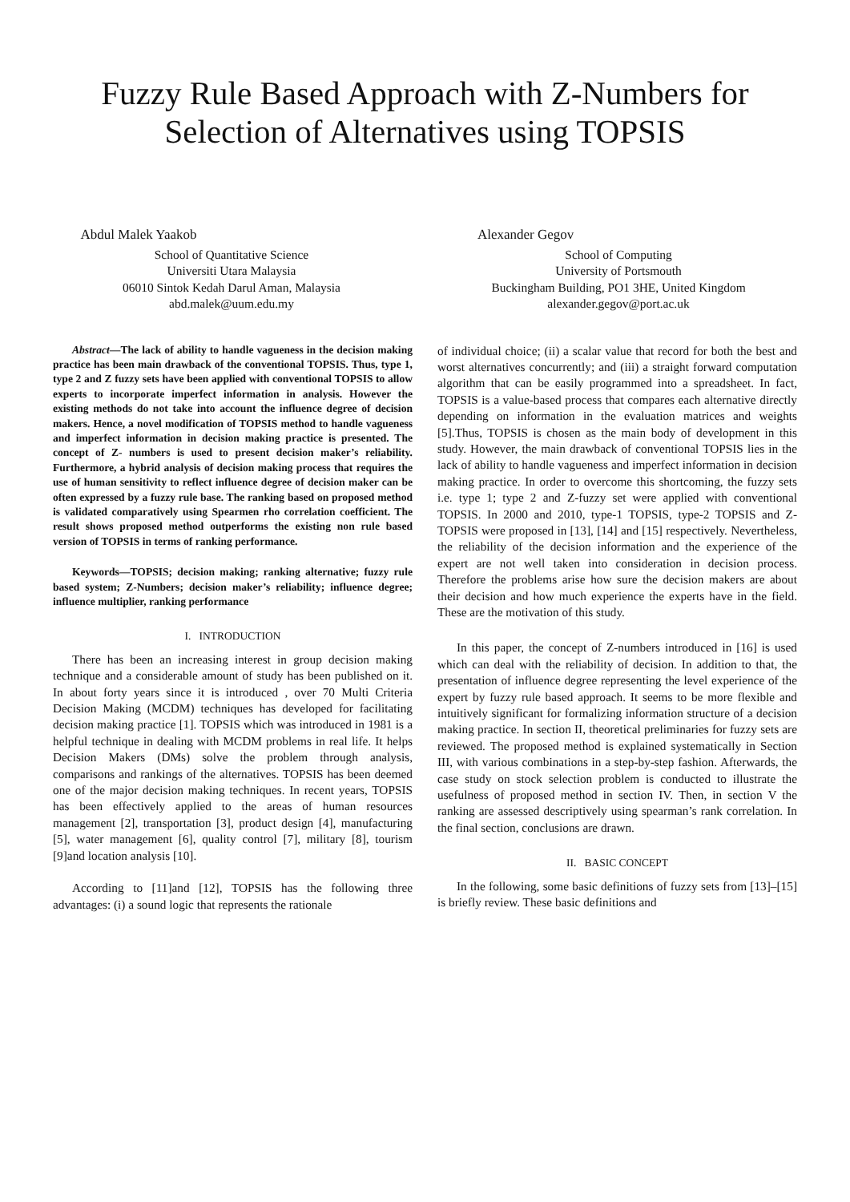Fuzzy Rule Based Approach with Z-Numbers for
Selection of Alternatives using TOPSIS
Abdul Malek Yaakob
School of Quantitative Science
Universiti Utara Malaysia
06010 Sintok Kedah Darul Aman, Malaysia
abd.malek@uum.edu.my
Alexander Gegov
School of Computing
University of Portsmouth
Buckingham Building, PO1 3HE, United Kingdom
alexander.gegov@port.ac.uk
Abstract—The lack of ability to handle vagueness in the decision making practice has been main drawback of the conventional TOPSIS. Thus, type 1, type 2 and Z fuzzy sets have been applied with conventional TOPSIS to allow experts to incorporate imperfect information in analysis. However the existing methods do not take into account the influence degree of decision makers. Hence, a novel modification of TOPSIS method to handle vagueness and imperfect information in decision making practice is presented. The concept of Z- numbers is used to present decision maker’s reliability. Furthermore, a hybrid analysis of decision making process that requires the use of human sensitivity to reflect influence degree of decision maker can be often expressed by a fuzzy rule base. The ranking based on proposed method is validated comparatively using Spearmen rho correlation coefficient. The result shows proposed method outperforms the existing non rule based version of TOPSIS in terms of ranking performance.
Keywords—TOPSIS; decision making; ranking alternative; fuzzy rule based system; Z-Numbers; decision maker’s reliability; influence degree; influence multiplier, ranking performance
I. INTRODUCTION
There has been an increasing interest in group decision making technique and a considerable amount of study has been published on it. In about forty years since it is introduced , over 70 Multi Criteria Decision Making (MCDM) techniques has developed for facilitating decision making practice [1]. TOPSIS which was introduced in 1981 is a helpful technique in dealing with MCDM problems in real life. It helps Decision Makers (DMs) solve the problem through analysis, comparisons and rankings of the alternatives. TOPSIS has been deemed one of the major decision making techniques. In recent years, TOPSIS has been effectively applied to the areas of human resources management [2], transportation [3], product design [4], manufacturing [5], water management [6], quality control [7], military [8], tourism [9]and location analysis [10].
According to [11]and [12], TOPSIS has the following three advantages: (i) a sound logic that represents the rationale
of individual choice; (ii) a scalar value that record for both the best and worst alternatives concurrently; and (iii) a straight forward computation algorithm that can be easily programmed into a spreadsheet. In fact, TOPSIS is a value-based process that compares each alternative directly depending on information in the evaluation matrices and weights [5].Thus, TOPSIS is chosen as the main body of development in this study. However, the main drawback of conventional TOPSIS lies in the lack of ability to handle vagueness and imperfect information in decision making practice. In order to overcome this shortcoming, the fuzzy sets i.e. type 1; type 2 and Z-fuzzy set were applied with conventional TOPSIS. In 2000 and 2010, type-1 TOPSIS, type-2 TOPSIS and Z-TOPSIS were proposed in [13], [14] and [15] respectively. Nevertheless, the reliability of the decision information and the experience of the expert are not well taken into consideration in decision process. Therefore the problems arise how sure the decision makers are about their decision and how much experience the experts have in the field. These are the motivation of this study.
In this paper, the concept of Z-numbers introduced in [16] is used which can deal with the reliability of decision. In addition to that, the presentation of influence degree representing the level experience of the expert by fuzzy rule based approach. It seems to be more flexible and intuitively significant for formalizing information structure of a decision making practice. In section II, theoretical preliminaries for fuzzy sets are reviewed. The proposed method is explained systematically in Section III, with various combinations in a step-by-step fashion. Afterwards, the case study on stock selection problem is conducted to illustrate the usefulness of proposed method in section IV. Then, in section V the ranking are assessed descriptively using spearman’s rank correlation. In the final section, conclusions are drawn.
II. BASIC CONCEPT
In the following, some basic definitions of fuzzy sets from [13]–[15] is briefly review. These basic definitions and